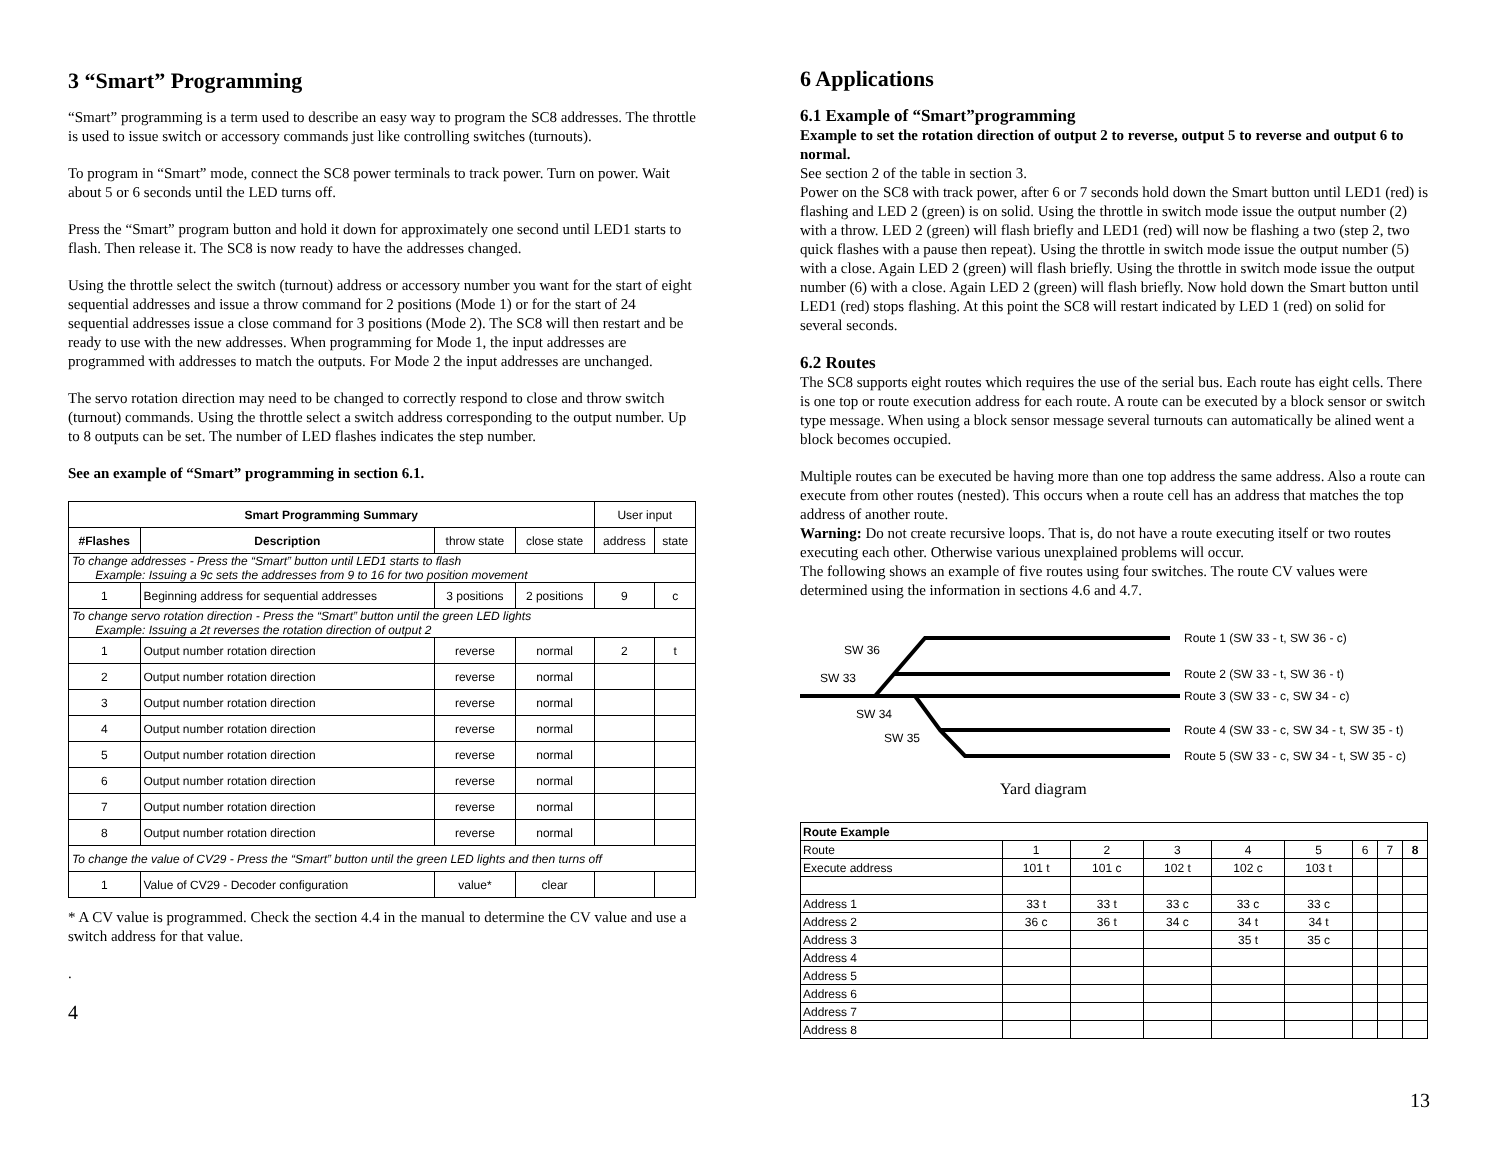3 “Smart” Programming
“Smart” programming is a term used to describe an easy way to program the SC8 addresses. The throttle is used to issue switch or accessory commands just like controlling switches (turnouts).
To program in “Smart” mode, connect the SC8 power terminals to track power. Turn on power. Wait about 5 or 6 seconds until the LED turns off.
Press the “Smart” program button and hold it down for approximately one second until LED1 starts to flash. Then release it. The SC8 is now ready to have the addresses changed.
Using the throttle select the switch (turnout) address or accessory number you want for the start of eight sequential addresses and issue a throw command for 2 positions (Mode 1) or for the start of 24 sequential addresses issue a close command for 3 positions (Mode 2). The SC8 will then restart and be ready to use with the new addresses. When programming for Mode 1, the input addresses are programmed with addresses to match the outputs. For Mode 2 the input addresses are unchanged.
The servo rotation direction may need to be changed to correctly respond to close and throw switch (turnout) commands. Using the throttle select a switch address corresponding to the output number. Up to 8 outputs can be set. The number of LED flashes indicates the step number.
See an example of “Smart” programming in section 6.1.
| Smart Programming Summary | | | | User input | |
| #Flashes | Description | throw state | close state | address | state |
| To change addresses - Press the “Smart” button until LED1 starts to flash Example: Issuing a 9c sets the addresses from 9 to 16 for two position movement | | | | | |
| 1 | Beginning address for sequential addresses | 3 positions | 2 positions | 9 | c |
| To change servo rotation direction - Press the “Smart” button until the green LED lights Example: Issuing a 2t reverses the rotation direction of output 2 | | | | | |
| 1 | Output number rotation direction | reverse | normal | 2 | t |
| 2 | Output number rotation direction | reverse | normal | | |
| 3 | Output number rotation direction | reverse | normal | | |
| 4 | Output number rotation direction | reverse | normal | | |
| 5 | Output number rotation direction | reverse | normal | | |
| 6 | Output number rotation direction | reverse | normal | | |
| 7 | Output number rotation direction | reverse | normal | | |
| 8 | Output number rotation direction | reverse | normal | | |
| To change the value of CV29 - Press the “Smart” button until the green LED lights and then turns off | | | | | |
| 1 | Value of CV29 - Decoder configuration | value* | clear | | |
* A CV value is programmed. Check the section 4.4 in the manual to determine the CV value and use a switch address for that value.
.
4
6 Applications
6.1 Example of “Smart”programming
Example to set the rotation direction of output 2 to reverse, output 5 to reverse and output 6 to normal.
See section 2 of the table in section 3.
Power on the SC8 with track power, after 6 or 7 seconds hold down the Smart button until LED1 (red) is flashing and LED 2 (green) is on solid. Using the throttle in switch mode issue the output number (2) with a throw. LED 2 (green) will flash briefly and LED1 (red) will now be flashing a two (step 2, two quick flashes with a pause then repeat). Using the throttle in switch mode issue the output number (5) with a close. Again LED 2 (green) will flash briefly. Using the throttle in switch mode issue the output number (6) with a close. Again LED 2 (green) will flash briefly. Now hold down the Smart button until LED1 (red) stops flashing. At this point the SC8 will restart indicated by LED 1 (red) on solid for several seconds.
6.2 Routes
The SC8 supports eight routes which requires the use of the serial bus. Each route has eight cells. There is one top or route execution address for each route. A route can be executed by a block sensor or switch type message. When using a block sensor message several turnouts can automatically be alined went a block becomes occupied.
Multiple routes can be executed be having more than one top address the same address. Also a route can execute from other routes (nested). This occurs when a route cell has an address that matches the top address of another route.
Warning: Do not create recursive loops. That is, do not have a route executing itself or two routes executing each other. Otherwise various unexplained problems will occur.
The following shows an example of five routes using four switches. The route CV values were determined using the information in sections 4.6 and 4.7.
SW 36
SW 33
SW 34
SW 35
Route 1 (SW 33 - t, SW 36 - c)
Route 2 (SW 33 - t, SW 36 - t)
Route 3 (SW 33 - c, SW 34 - c)
Route 4 (SW 33 - c, SW 34 - t, SW 35 - t)
Route 5 (SW 33 - c, SW 34 - t, SW 35 - c)
Yard diagram
| Route Example | | | | | | | | |
| Route | 1 | 2 | 3 | 4 | 5 | 6 | 7 | 8 |
| Execute address | 101 t | 101 c | 102 t | 102 c | 103 t | | | |
| Address 1 | 33 t | 33 t | 33 c | 33 c | 33 c | | | |
| Address 2 | 36 c | 36 t | 34 c | 34 t | 34 t | | | |
| Address 3 | | | | 35 t | 35 c | | | |
| Address 4 | | | | | | | | |
| Address 5 | | | | | | | | |
| Address 6 | | | | | | | | |
| Address 7 | | | | | | | | |
| Address 8 | | | | | | | | |
13